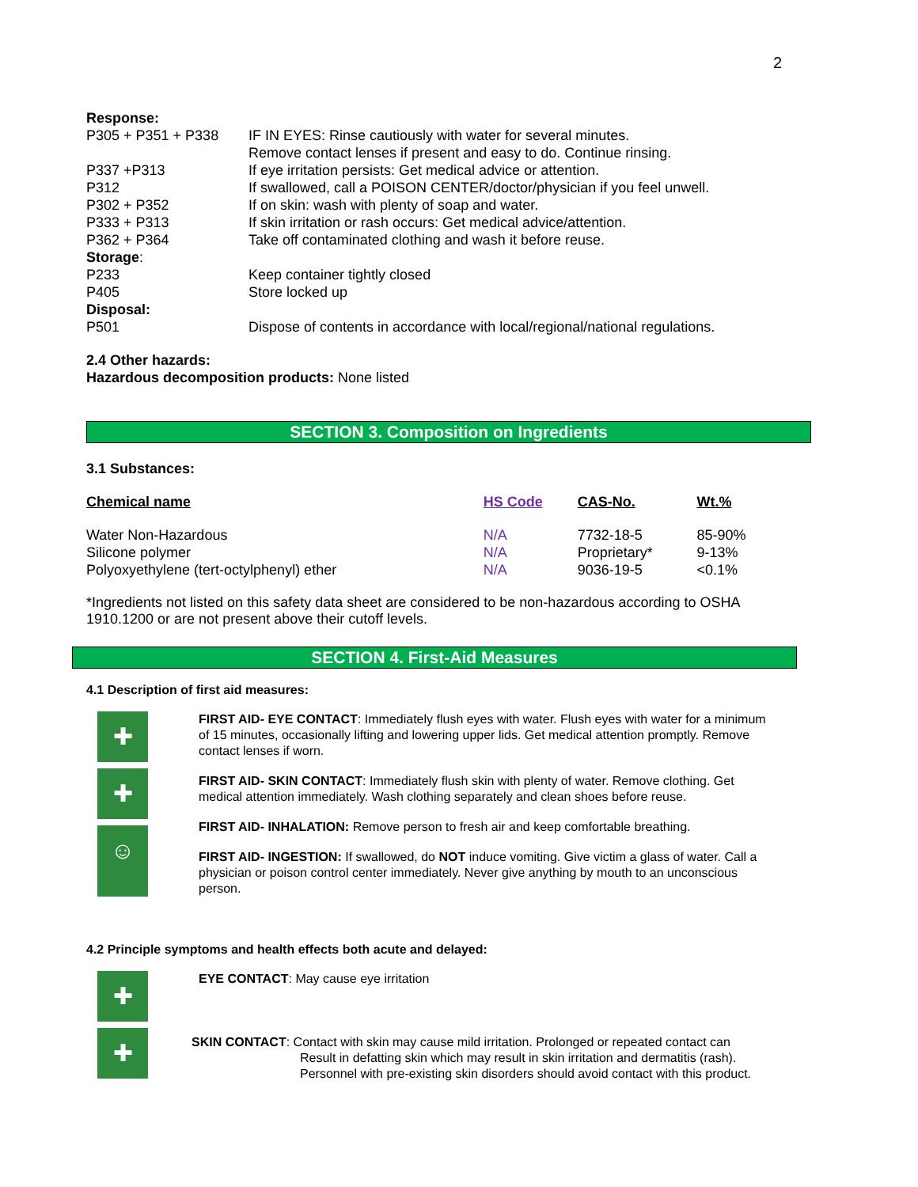2
| Response: | |
| P305 + P351 + P338 | IF IN EYES: Rinse cautiously with water for several minutes. Remove contact lenses if present and easy to do. Continue rinsing. |
| P337 +P313 | If eye irritation persists: Get medical advice or attention. |
| P312 | If swallowed, call a POISON CENTER/doctor/physician if you feel unwell. |
| P302 + P352 | If on skin: wash with plenty of soap and water. |
| P333 + P313 | If skin irritation or rash occurs: Get medical advice/attention. |
| P362 + P364 | Take off contaminated clothing and wash it before reuse. |
| Storage : | |
| P233 | Keep container tightly closed |
| P405 | Store locked up |
| Disposal: | |
| P501 | Dispose of contents in accordance with local/regional/national regulations. |
2.4 Other hazards:
Hazardous decomposition products: None listed
SECTION 3. Composition on Ingredients
3.1 Substances:
| Chemical name | HS Code | CAS-No. | Wt.% |
| Water Non-Hazardous | N/A | 7732-18-5 | 85-90% |
| Silicone polymer | N/A | Proprietary* | 9-13% |
| Polyoxyethylene (tert-octylphenyl) ether | N/A | 9036-19-5 | <0.1% |
*Ingredients not listed on this safety data sheet are considered to be non-hazardous according to OSHA 1910.1200 or are not present above their cutoff levels.
SECTION 4. First-Aid Measures
4.1 Description of first aid measures:
✚
✚
☺
FIRST AID- EYE CONTACT: Immediately flush eyes with water. Flush eyes with water for a minimum of 15 minutes, occasionally lifting and lowering upper lids. Get medical attention promptly. Remove contact lenses if worn.
FIRST AID- SKIN CONTACT: Immediately flush skin with plenty of water. Remove clothing. Get medical attention immediately. Wash clothing separately and clean shoes before reuse.
FIRST AID- INHALATION: Remove person to fresh air and keep comfortable breathing.
FIRST AID- INGESTION: If swallowed, do NOT induce vomiting. Give victim a glass of water. Call a physician or poison control center immediately. Never give anything by mouth to an unconscious person.
4.2 Principle symptoms and health effects both acute and delayed:
✚
✚
EYE CONTACT: May cause eye irritation
SKIN CONTACT: Contact with skin may cause mild irritation. Prolonged or repeated contact can
Result in defatting skin which may result in skin irritation and dermatitis (rash).
Personnel with pre-existing skin disorders should avoid contact with this product.